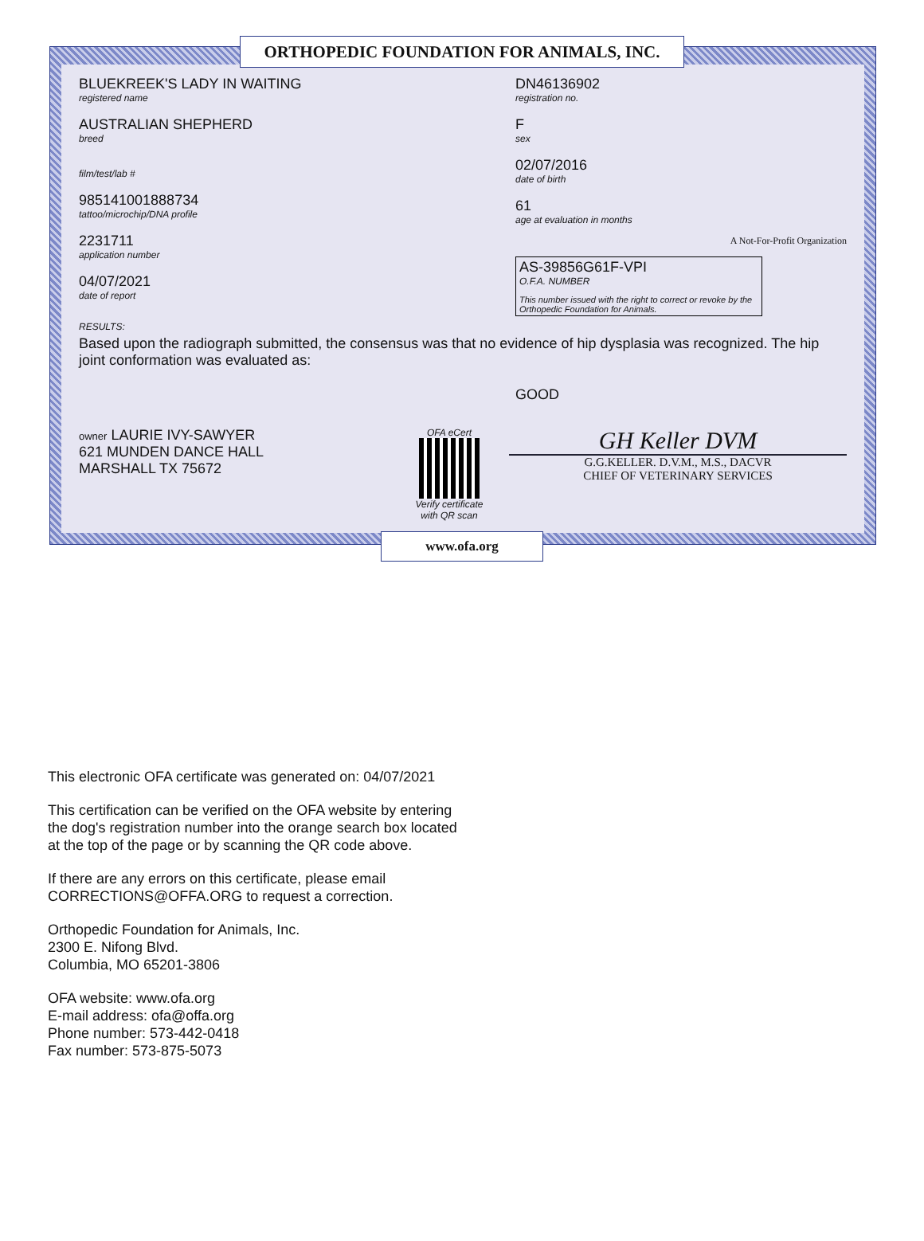ORTHOPEDIC FOUNDATION FOR ANIMALS, INC.
BLUEKREEK'S LADY IN WAITING
registered name
AUSTRALIAN SHEPHERD
breed
film/test/lab #
985141001888734
tattoo/microchip/DNA profile
2231711
application number
04/07/2021
date of report
DN46136902
registration no.
F
sex
02/07/2016
date of birth
61
age at evaluation in months
A Not-For-Profit Organization
AS-39856G61F-VPI
O.F.A. NUMBER
This number issued with the right to correct or revoke by the Orthopedic Foundation for Animals.
RESULTS:
Based upon the radiograph submitted, the consensus was that no evidence of hip dysplasia was recognized. The hip joint conformation was evaluated as:
GOOD
owner LAURIE IVY-SAWYER
621 MUNDEN DANCE HALL
MARSHALL TX 75672
OFA eCert
Verify certificate
with QR scan
GH Keller DVM
G.G.KELLER. D.V.M., M.S., DACVR
CHIEF OF VETERINARY SERVICES
www.ofa.org
This electronic OFA certificate was generated on: 04/07/2021
This certification can be verified on the OFA website by entering the dog's registration number into the orange search box located at the top of the page or by scanning the QR code above.
If there are any errors on this certificate, please email CORRECTIONS@OFFA.ORG to request a correction.
Orthopedic Foundation for Animals, Inc.
2300 E. Nifong Blvd.
Columbia, MO 65201-3806
OFA website: www.ofa.org
E-mail address: ofa@offa.org
Phone number: 573-442-0418
Fax number: 573-875-5073